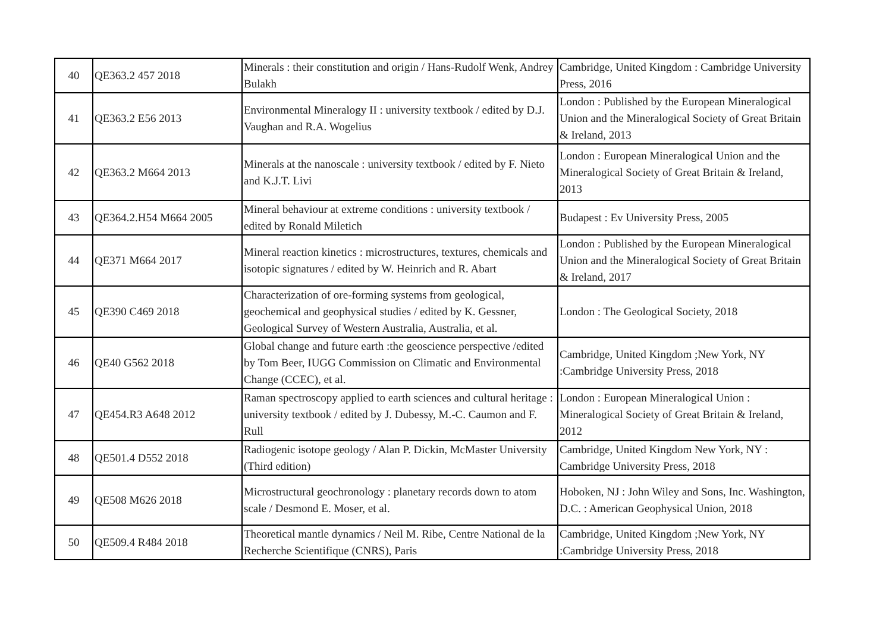| 40 | QE363.2 457 2018 | Minerals : their constitution and origin / Hans-Rudolf Wenk, Andrey Bulakh | Cambridge, United Kingdom : Cambridge University Press, 2016 |
| 41 | QE363.2 E56 2013 | Environmental Mineralogy II : university textbook / edited by D.J. Vaughan and R.A. Wogelius | London : Published by the European Mineralogical Union and the Mineralogical Society of Great Britain & Ireland, 2013 |
| 42 | QE363.2 M664 2013 | Minerals at the nanoscale : university textbook / edited by F. Nieto and K.J.T. Livi | London : European Mineralogical Union and the Mineralogical Society of Great Britain & Ireland, 2013 |
| 43 | QE364.2.H54 M664 2005 | Mineral behaviour at extreme conditions : university textbook / edited by Ronald Miletich | Budapest : Ev University Press, 2005 |
| 44 | QE371 M664 2017 | Mineral reaction kinetics : microstructures, textures, chemicals and isotopic signatures / edited by W. Heinrich and R. Abart | London : Published by the European Mineralogical Union and the Mineralogical Society of Great Britain & Ireland, 2017 |
| 45 | QE390 C469 2018 | Characterization of ore-forming systems from geological, geochemical and geophysical studies / edited by K. Gessner, Geological Survey of Western Australia, Australia, et al. | London : The Geological Society, 2018 |
| 46 | QE40 G562 2018 | Global change and future earth :the geoscience perspective /edited by Tom Beer, IUGG Commission on Climatic and Environmental Change (CCEC), et al. | Cambridge, United Kingdom ;New York, NY :Cambridge University Press, 2018 |
| 47 | QE454.R3 A648 2012 | Raman spectroscopy applied to earth sciences and cultural heritage : university textbook / edited by J. Dubessy, M.-C. Caumon and F. Rull | London : European Mineralogical Union : Mineralogical Society of Great Britain & Ireland, 2012 |
| 48 | QE501.4 D552 2018 | Radiogenic isotope geology / Alan P. Dickin, McMaster University (Third edition) | Cambridge, United Kingdom New York, NY : Cambridge University Press, 2018 |
| 49 | QE508 M626 2018 | Microstructural geochronology : planetary records down to atom scale / Desmond E. Moser, et al. | Hoboken, NJ : John Wiley and Sons, Inc. Washington, D.C. : American Geophysical Union, 2018 |
| 50 | QE509.4 R484 2018 | Theoretical mantle dynamics / Neil M. Ribe, Centre National de la Recherche Scientifique (CNRS), Paris | Cambridge, United Kingdom ;New York, NY :Cambridge University Press, 2018 |